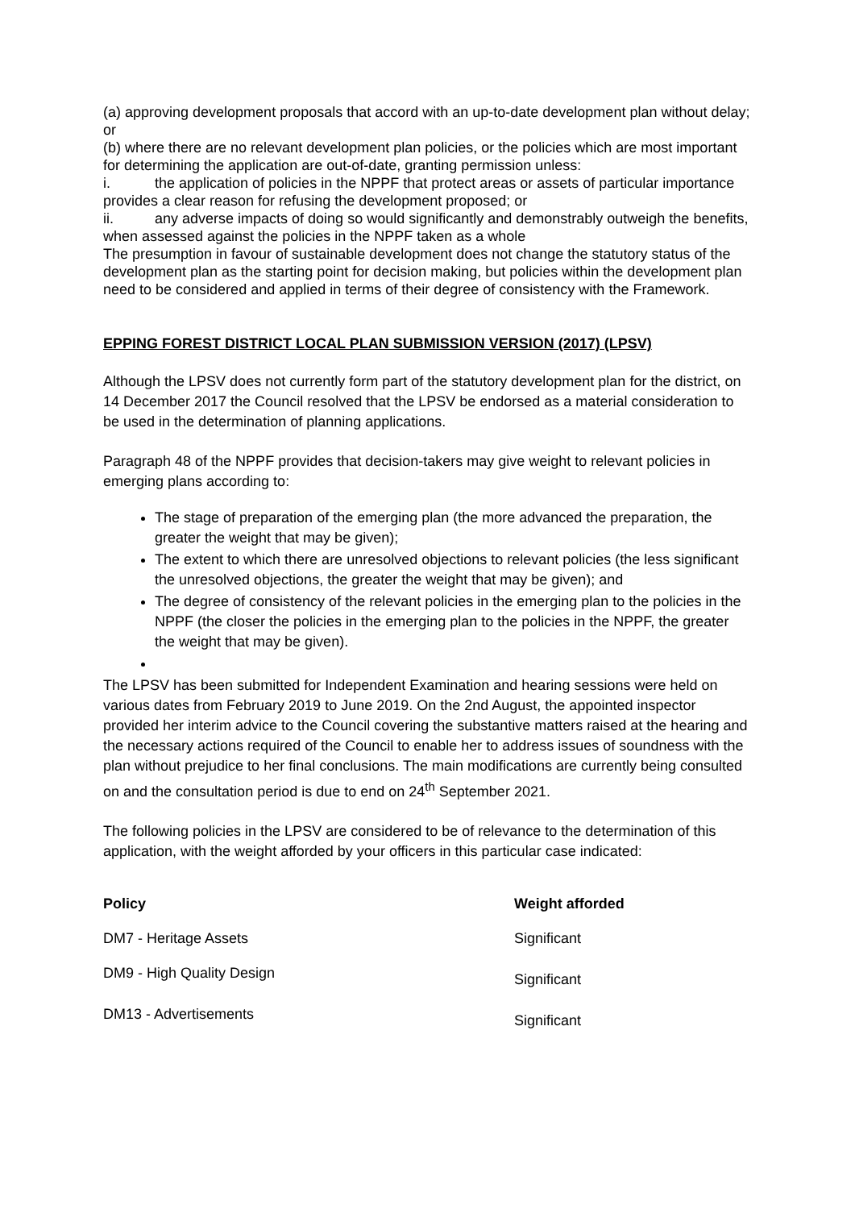(a) approving development proposals that accord with an up-to-date development plan without delay; or
(b) where there are no relevant development plan policies, or the policies which are most important for determining the application are out-of-date, granting permission unless:
i. the application of policies in the NPPF that protect areas or assets of particular importance provides a clear reason for refusing the development proposed; or
ii. any adverse impacts of doing so would significantly and demonstrably outweigh the benefits, when assessed against the policies in the NPPF taken as a whole
The presumption in favour of sustainable development does not change the statutory status of the development plan as the starting point for decision making, but policies within the development plan need to be considered and applied in terms of their degree of consistency with the Framework.
EPPING FOREST DISTRICT LOCAL PLAN SUBMISSION VERSION (2017) (LPSV)
Although the LPSV does not currently form part of the statutory development plan for the district, on 14 December 2017 the Council resolved that the LPSV be endorsed as a material consideration to be used in the determination of planning applications.
Paragraph 48 of the NPPF provides that decision-takers may give weight to relevant policies in emerging plans according to:
The stage of preparation of the emerging plan (the more advanced the preparation, the greater the weight that may be given);
The extent to which there are unresolved objections to relevant policies (the less significant the unresolved objections, the greater the weight that may be given); and
The degree of consistency of the relevant policies in the emerging plan to the policies in the NPPF (the closer the policies in the emerging plan to the policies in the NPPF, the greater the weight that may be given).
The LPSV has been submitted for Independent Examination and hearing sessions were held on various dates from February 2019 to June 2019. On the 2nd August, the appointed inspector provided her interim advice to the Council covering the substantive matters raised at the hearing and the necessary actions required of the Council to enable her to address issues of soundness with the plan without prejudice to her final conclusions. The main modifications are currently being consulted on and the consultation period is due to end on 24<sup>th</sup> September 2021.
The following policies in the LPSV are considered to be of relevance to the determination of this application, with the weight afforded by your officers in this particular case indicated:
| Policy | Weight afforded |
| --- | --- |
| DM7 - Heritage Assets | Significant |
| DM9 - High Quality Design | Significant |
| DM13 - Advertisements | Significant |